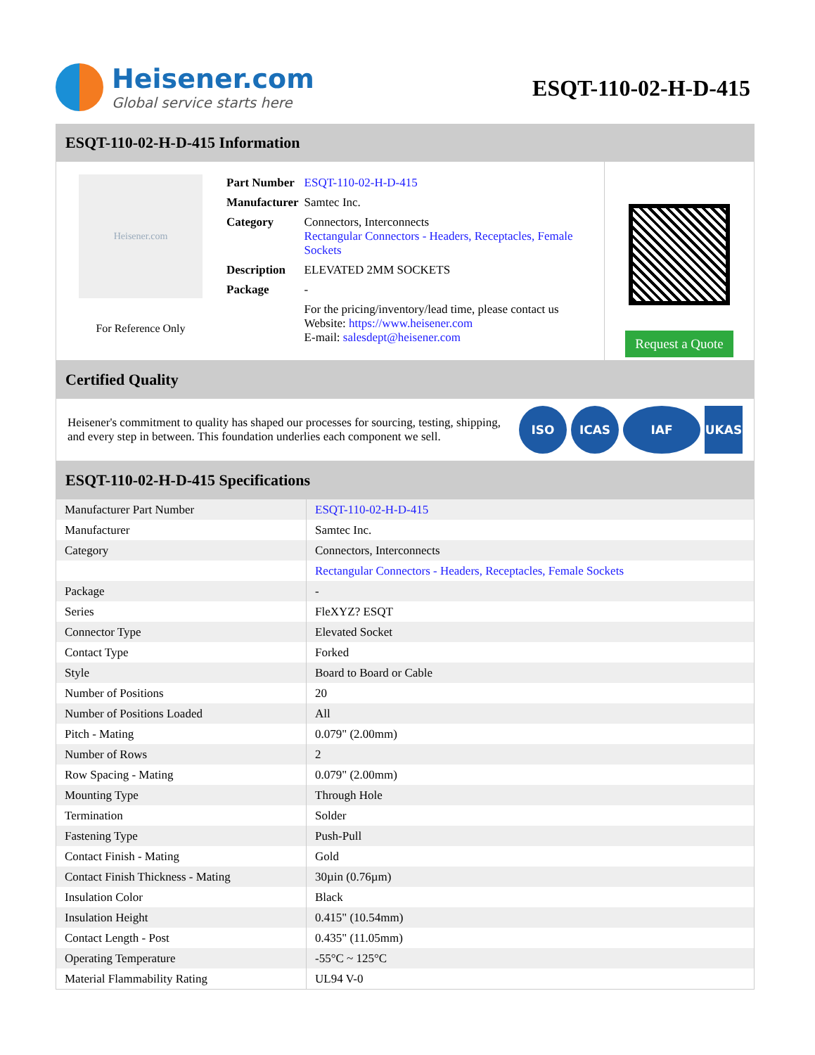Heisener.com
Global service starts here
ESQT-110-02-H-D-415
ESQT-110-02-H-D-415 Information
Heisener.com
For Reference Only
| Part Number | ESQT-110-02-H-D-415 |
| Manufacturer | Samtec Inc. |
| Category | Connectors, Interconnects Rectangular Connectors - Headers, Receptacles, Female Sockets |
| Description | ELEVATED 2MM SOCKETS |
| Package | - |
| | For the pricing/inventory/lead time, please contact us Website: https://www.heisener.com E-mail: salesdept@heisener.com |
Request a Quote
Certified Quality
Heisener's commitment to quality has shaped our processes for sourcing, testing, shipping, and every step in between. This foundation underlies each component we sell.
ISO ICAS IAF UKAS
ESQT-110-02-H-D-415 Specifications
| Manufacturer Part Number | ESQT-110-02-H-D-415 |
| Manufacturer | Samtec Inc. |
| Category | Connectors, Interconnects |
| | Rectangular Connectors - Headers, Receptacles, Female Sockets |
| Package | - |
| Series | FleXYZ? ESQT |
| Connector Type | Elevated Socket |
| Contact Type | Forked |
| Style | Board to Board or Cable |
| Number of Positions | 20 |
| Number of Positions Loaded | All |
| Pitch - Mating | 0.079" (2.00mm) |
| Number of Rows | 2 |
| Row Spacing - Mating | 0.079" (2.00mm) |
| Mounting Type | Through Hole |
| Termination | Solder |
| Fastening Type | Push-Pull |
| Contact Finish - Mating | Gold |
| Contact Finish Thickness - Mating | 30µin (0.76µm) |
| Insulation Color | Black |
| Insulation Height | 0.415" (10.54mm) |
| Contact Length - Post | 0.435" (11.05mm) |
| Operating Temperature | -55°C ~ 125°C |
| Material Flammability Rating | UL94 V-0 |